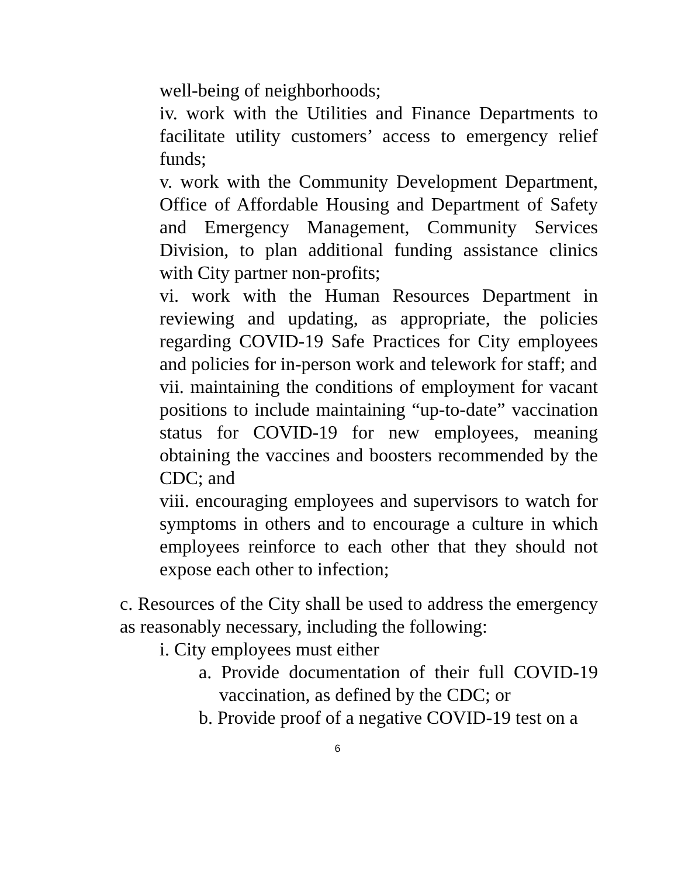well-being of neighborhoods;
iv. work with the Utilities and Finance Departments to facilitate utility customers’ access to emergency relief funds;
v. work with the Community Development Department, Office of Affordable Housing and Department of Safety and Emergency Management, Community Services Division, to plan additional funding assistance clinics with City partner non-profits;
vi. work with the Human Resources Department in reviewing and updating, as appropriate, the policies regarding COVID-19 Safe Practices for City employees and policies for in-person work and telework for staff; and
vii. maintaining the conditions of employment for vacant positions to include maintaining “up-to-date” vaccination status for COVID-19 for new employees, meaning obtaining the vaccines and boosters recommended by the CDC; and
viii. encouraging employees and supervisors to watch for symptoms in others and to encourage a culture in which employees reinforce to each other that they should not expose each other to infection;
c. Resources of the City shall be used to address the emergency as reasonably necessary, including the following:
i. City employees must either
a. Provide documentation of their full COVID-19 vaccination, as defined by the CDC; or
b. Provide proof of a negative COVID-19 test on a
6